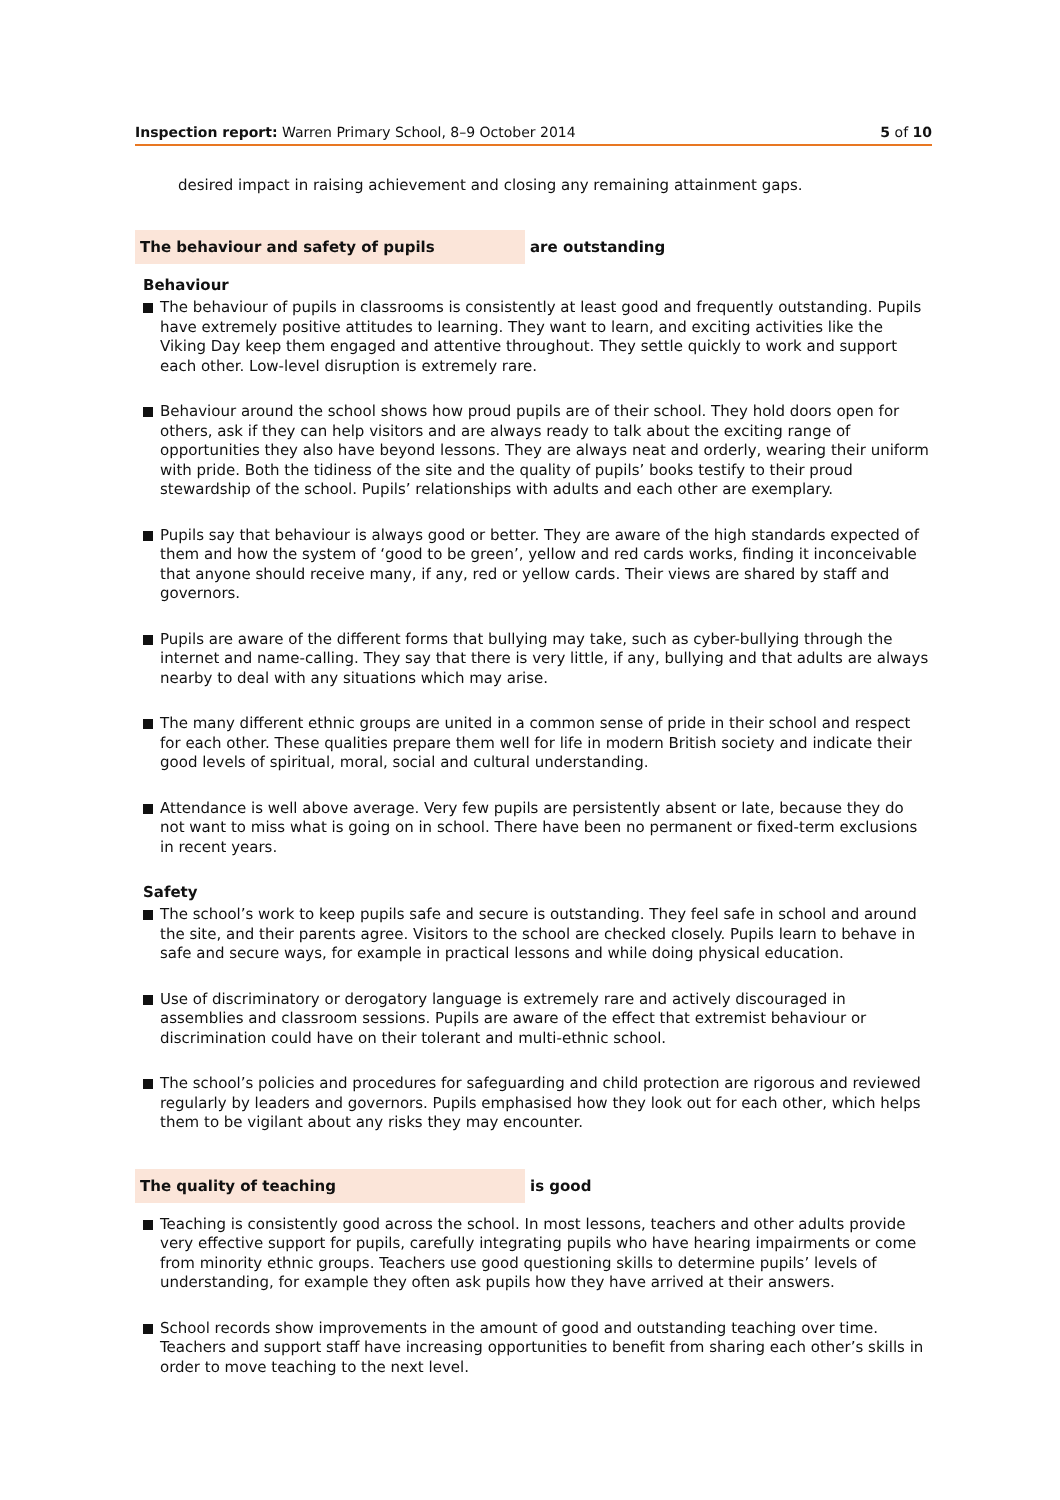Inspection report: Warren Primary School, 8–9 October 2014
5 of 10
desired impact in raising achievement and closing any remaining attainment gaps.
The behaviour and safety of pupils are outstanding
Behaviour
The behaviour of pupils in classrooms is consistently at least good and frequently outstanding. Pupils have extremely positive attitudes to learning. They want to learn, and exciting activities like the Viking Day keep them engaged and attentive throughout. They settle quickly to work and support each other. Low-level disruption is extremely rare.
Behaviour around the school shows how proud pupils are of their school. They hold doors open for others, ask if they can help visitors and are always ready to talk about the exciting range of opportunities they also have beyond lessons. They are always neat and orderly, wearing their uniform with pride. Both the tidiness of the site and the quality of pupils’ books testify to their proud stewardship of the school. Pupils’ relationships with adults and each other are exemplary.
Pupils say that behaviour is always good or better. They are aware of the high standards expected of them and how the system of ‘good to be green’, yellow and red cards works, finding it inconceivable that anyone should receive many, if any, red or yellow cards. Their views are shared by staff and governors.
Pupils are aware of the different forms that bullying may take, such as cyber-bullying through the internet and name-calling. They say that there is very little, if any, bullying and that adults are always nearby to deal with any situations which may arise.
The many different ethnic groups are united in a common sense of pride in their school and respect for each other. These qualities prepare them well for life in modern British society and indicate their good levels of spiritual, moral, social and cultural understanding.
Attendance is well above average. Very few pupils are persistently absent or late, because they do not want to miss what is going on in school. There have been no permanent or fixed-term exclusions in recent years.
Safety
The school’s work to keep pupils safe and secure is outstanding. They feel safe in school and around the site, and their parents agree. Visitors to the school are checked closely. Pupils learn to behave in safe and secure ways, for example in practical lessons and while doing physical education.
Use of discriminatory or derogatory language is extremely rare and actively discouraged in assemblies and classroom sessions. Pupils are aware of the effect that extremist behaviour or discrimination could have on their tolerant and multi-ethnic school.
The school’s policies and procedures for safeguarding and child protection are rigorous and reviewed regularly by leaders and governors. Pupils emphasised how they look out for each other, which helps them to be vigilant about any risks they may encounter.
The quality of teaching is good
Teaching is consistently good across the school. In most lessons, teachers and other adults provide very effective support for pupils, carefully integrating pupils who have hearing impairments or come from minority ethnic groups. Teachers use good questioning skills to determine pupils’ levels of understanding, for example they often ask pupils how they have arrived at their answers.
School records show improvements in the amount of good and outstanding teaching over time. Teachers and support staff have increasing opportunities to benefit from sharing each other’s skills in order to move teaching to the next level.